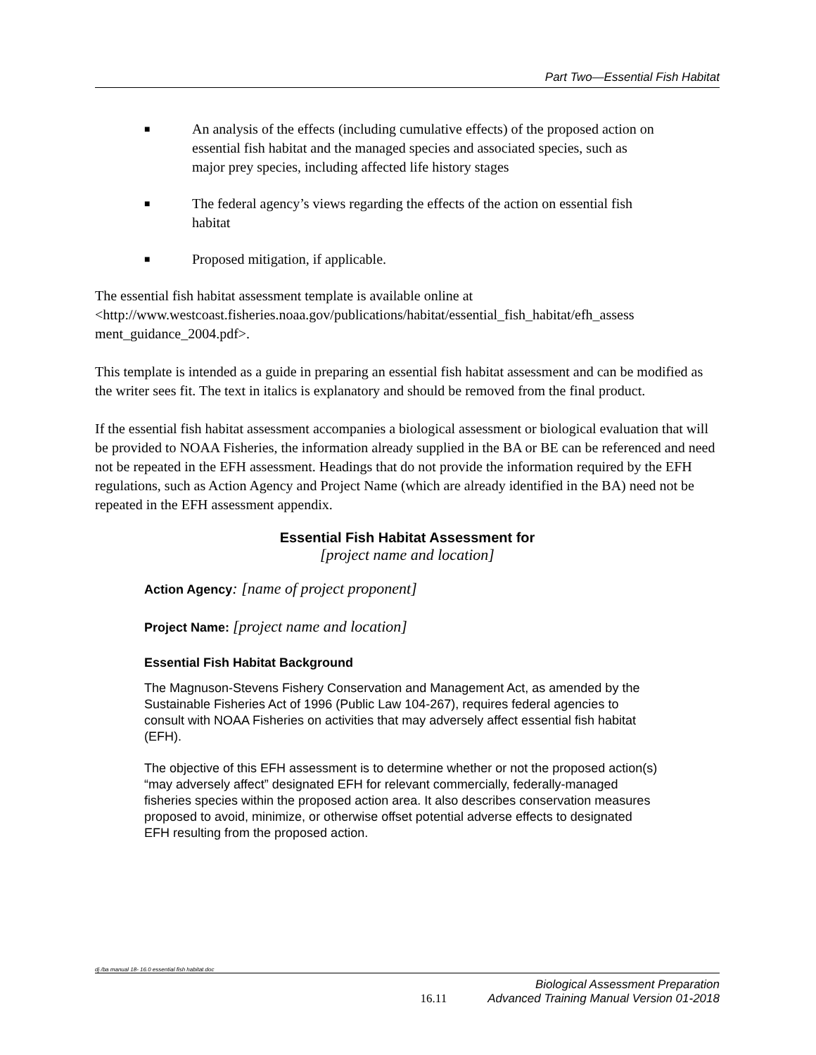Part Two—Essential Fish Habitat
■ An analysis of the effects (including cumulative effects) of the proposed action on essential fish habitat and the managed species and associated species, such as major prey species, including affected life history stages
■ The federal agency’s views regarding the effects of the action on essential fish habitat
■ Proposed mitigation, if applicable.
The essential fish habitat assessment template is available online at <http://www.westcoast.fisheries.noaa.gov/publications/habitat/essential_fish_habitat/efh_assess ment_guidance_2004.pdf>.
This template is intended as a guide in preparing an essential fish habitat assessment and can be modified as the writer sees fit. The text in italics is explanatory and should be removed from the final product.
If the essential fish habitat assessment accompanies a biological assessment or biological evaluation that will be provided to NOAA Fisheries, the information already supplied in the BA or BE can be referenced and need not be repeated in the EFH assessment. Headings that do not provide the information required by the EFH regulations, such as Action Agency and Project Name (which are already identified in the BA) need not be repeated in the EFH assessment appendix.
Essential Fish Habitat Assessment for
[project name and location]
Action Agency: [name of project proponent]
Project Name: [project name and location]
Essential Fish Habitat Background
The Magnuson-Stevens Fishery Conservation and Management Act, as amended by the Sustainable Fisheries Act of 1996 (Public Law 104-267), requires federal agencies to consult with NOAA Fisheries on activities that may adversely affect essential fish habitat (EFH).
The objective of this EFH assessment is to determine whether or not the proposed action(s) “may adversely affect” designated EFH for relevant commercially, federally-managed fisheries species within the proposed action area. It also describes conservation measures proposed to avoid, minimize, or otherwise offset potential adverse effects to designated EFH resulting from the proposed action.
dj /ba manual 18- 16.0 essential fish habitat.doc
Biological Assessment Preparation
16.11 Advanced Training Manual Version 01-2018